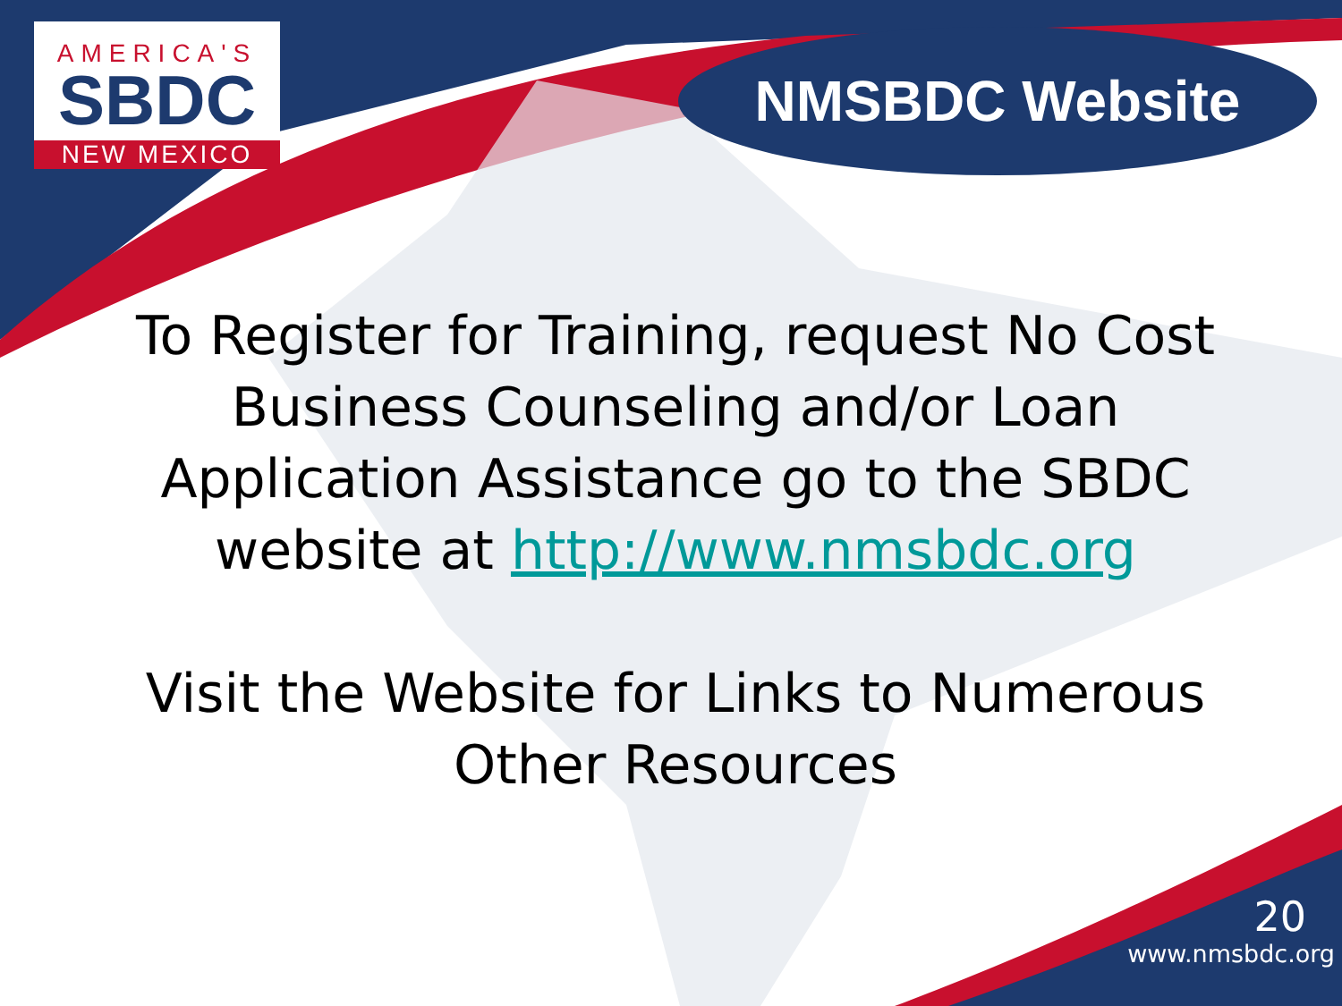AMERICA'S
SBDC
NEW MEXICO
NMSBDC Website
To Register for Training, request No Cost Business Counseling and/or Loan Application Assistance go to the SBDC website at http://www.nmsbdc.org
Visit the Website for Links to Numerous Other Resources
20
www.nmsbdc.org